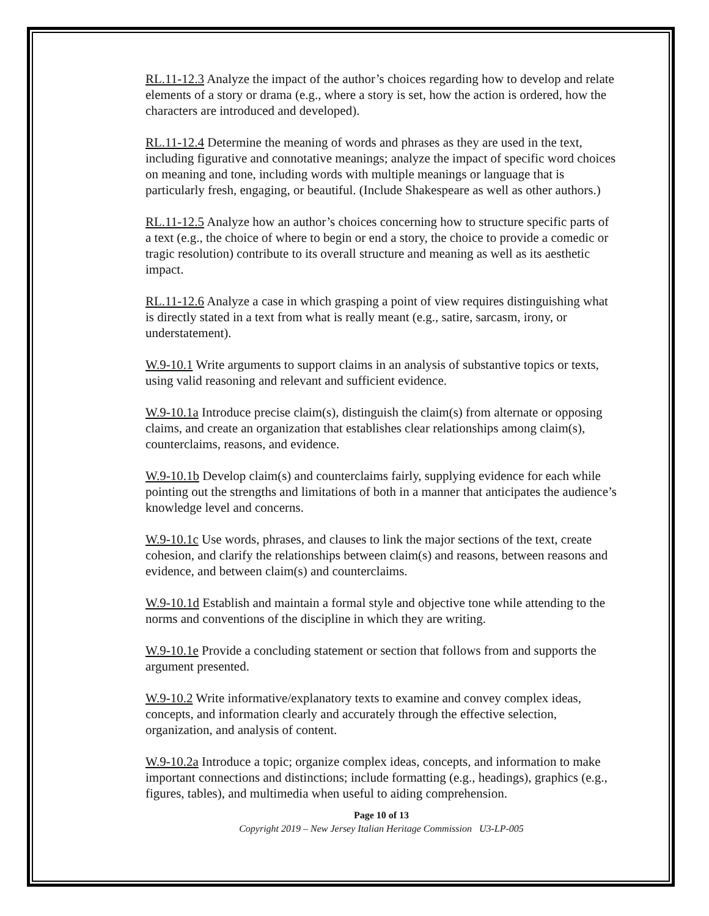RL.11-12.3 Analyze the impact of the author’s choices regarding how to develop and relate elements of a story or drama (e.g., where a story is set, how the action is ordered, how the characters are introduced and developed).
RL.11-12.4 Determine the meaning of words and phrases as they are used in the text, including figurative and connotative meanings; analyze the impact of specific word choices on meaning and tone, including words with multiple meanings or language that is particularly fresh, engaging, or beautiful. (Include Shakespeare as well as other authors.)
RL.11-12.5 Analyze how an author’s choices concerning how to structure specific parts of a text (e.g., the choice of where to begin or end a story, the choice to provide a comedic or tragic resolution) contribute to its overall structure and meaning as well as its aesthetic impact.
RL.11-12.6 Analyze a case in which grasping a point of view requires distinguishing what is directly stated in a text from what is really meant (e.g., satire, sarcasm, irony, or understatement).
W.9-10.1 Write arguments to support claims in an analysis of substantive topics or texts, using valid reasoning and relevant and sufficient evidence.
W.9-10.1a Introduce precise claim(s), distinguish the claim(s) from alternate or opposing claims, and create an organization that establishes clear relationships among claim(s), counterclaims, reasons, and evidence.
W.9-10.1b Develop claim(s) and counterclaims fairly, supplying evidence for each while pointing out the strengths and limitations of both in a manner that anticipates the audience’s knowledge level and concerns.
W.9-10.1c Use words, phrases, and clauses to link the major sections of the text, create cohesion, and clarify the relationships between claim(s) and reasons, between reasons and evidence, and between claim(s) and counterclaims.
W.9-10.1d Establish and maintain a formal style and objective tone while attending to the norms and conventions of the discipline in which they are writing.
W.9-10.1e Provide a concluding statement or section that follows from and supports the argument presented.
W.9-10.2 Write informative/explanatory texts to examine and convey complex ideas, concepts, and information clearly and accurately through the effective selection, organization, and analysis of content.
W.9-10.2a Introduce a topic; organize complex ideas, concepts, and information to make important connections and distinctions; include formatting (e.g., headings), graphics (e.g., figures, tables), and multimedia when useful to aiding comprehension.
Page 10 of 13
Copyright 2019 – New Jersey Italian Heritage Commission U3-LP-005